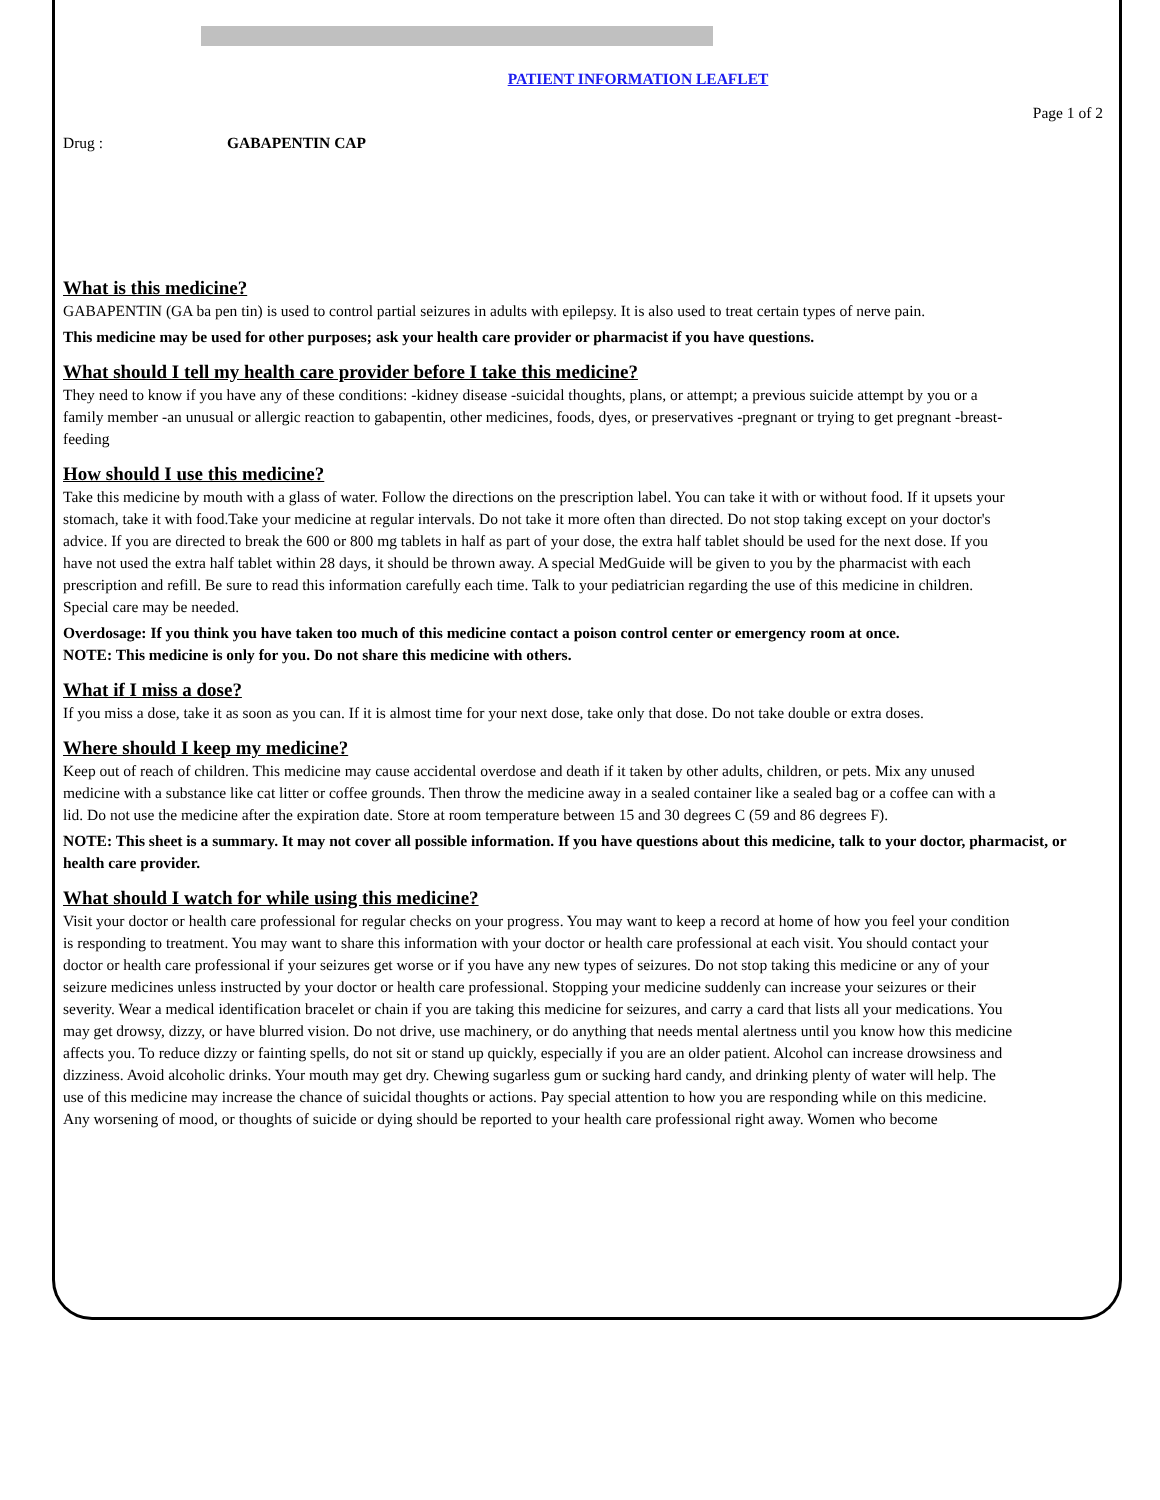PATIENT INFORMATION LEAFLET
Page 1 of 2
Drug : GABAPENTIN CAP
What is this medicine?
GABAPENTIN (GA ba pen tin) is used to control partial seizures in adults with epilepsy. It is also used to treat certain types of nerve pain.
This medicine may be used for other purposes; ask your health care provider or pharmacist if you have questions.
What should I tell my health care provider before I take this medicine?
They need to know if you have any of these conditions: -kidney disease -suicidal thoughts, plans, or attempt; a previous suicide attempt by you or a family member -an unusual or allergic reaction to gabapentin, other medicines, foods, dyes, or preservatives -pregnant or trying to get pregnant -breast-feeding
How should I use this medicine?
Take this medicine by mouth with a glass of water. Follow the directions on the prescription label. You can take it with or without food. If it upsets your stomach, take it with food.Take your medicine at regular intervals. Do not take it more often than directed. Do not stop taking except on your doctor's advice. If you are directed to break the 600 or 800 mg tablets in half as part of your dose, the extra half tablet should be used for the next dose. If you have not used the extra half tablet within 28 days, it should be thrown away. A special MedGuide will be given to you by the pharmacist with each prescription and refill. Be sure to read this information carefully each time. Talk to your pediatrician regarding the use of this medicine in children. Special care may be needed.
Overdosage: If you think you have taken too much of this medicine contact a poison control center or emergency room at once.
NOTE: This medicine is only for you. Do not share this medicine with others.
What if I miss a dose?
If you miss a dose, take it as soon as you can. If it is almost time for your next dose, take only that dose. Do not take double or extra doses.
Where should I keep my medicine?
Keep out of reach of children. This medicine may cause accidental overdose and death if it taken by other adults, children, or pets. Mix any unused medicine with a substance like cat litter or coffee grounds. Then throw the medicine away in a sealed container like a sealed bag or a coffee can with a lid. Do not use the medicine after the expiration date. Store at room temperature between 15 and 30 degrees C (59 and 86 degrees F).
NOTE: This sheet is a summary. It may not cover all possible information. If you have questions about this medicine, talk to your doctor, pharmacist, or health care provider.
What should I watch for while using this medicine?
Visit your doctor or health care professional for regular checks on your progress. You may want to keep a record at home of how you feel your condition is responding to treatment. You may want to share this information with your doctor or health care professional at each visit. You should contact your doctor or health care professional if your seizures get worse or if you have any new types of seizures. Do not stop taking this medicine or any of your seizure medicines unless instructed by your doctor or health care professional. Stopping your medicine suddenly can increase your seizures or their severity. Wear a medical identification bracelet or chain if you are taking this medicine for seizures, and carry a card that lists all your medications. You may get drowsy, dizzy, or have blurred vision. Do not drive, use machinery, or do anything that needs mental alertness until you know how this medicine affects you. To reduce dizzy or fainting spells, do not sit or stand up quickly, especially if you are an older patient. Alcohol can increase drowsiness and dizziness. Avoid alcoholic drinks. Your mouth may get dry. Chewing sugarless gum or sucking hard candy, and drinking plenty of water will help. The use of this medicine may increase the chance of suicidal thoughts or actions. Pay special attention to how you are responding while on this medicine. Any worsening of mood, or thoughts of suicide or dying should be reported to your health care professional right away. Women who become